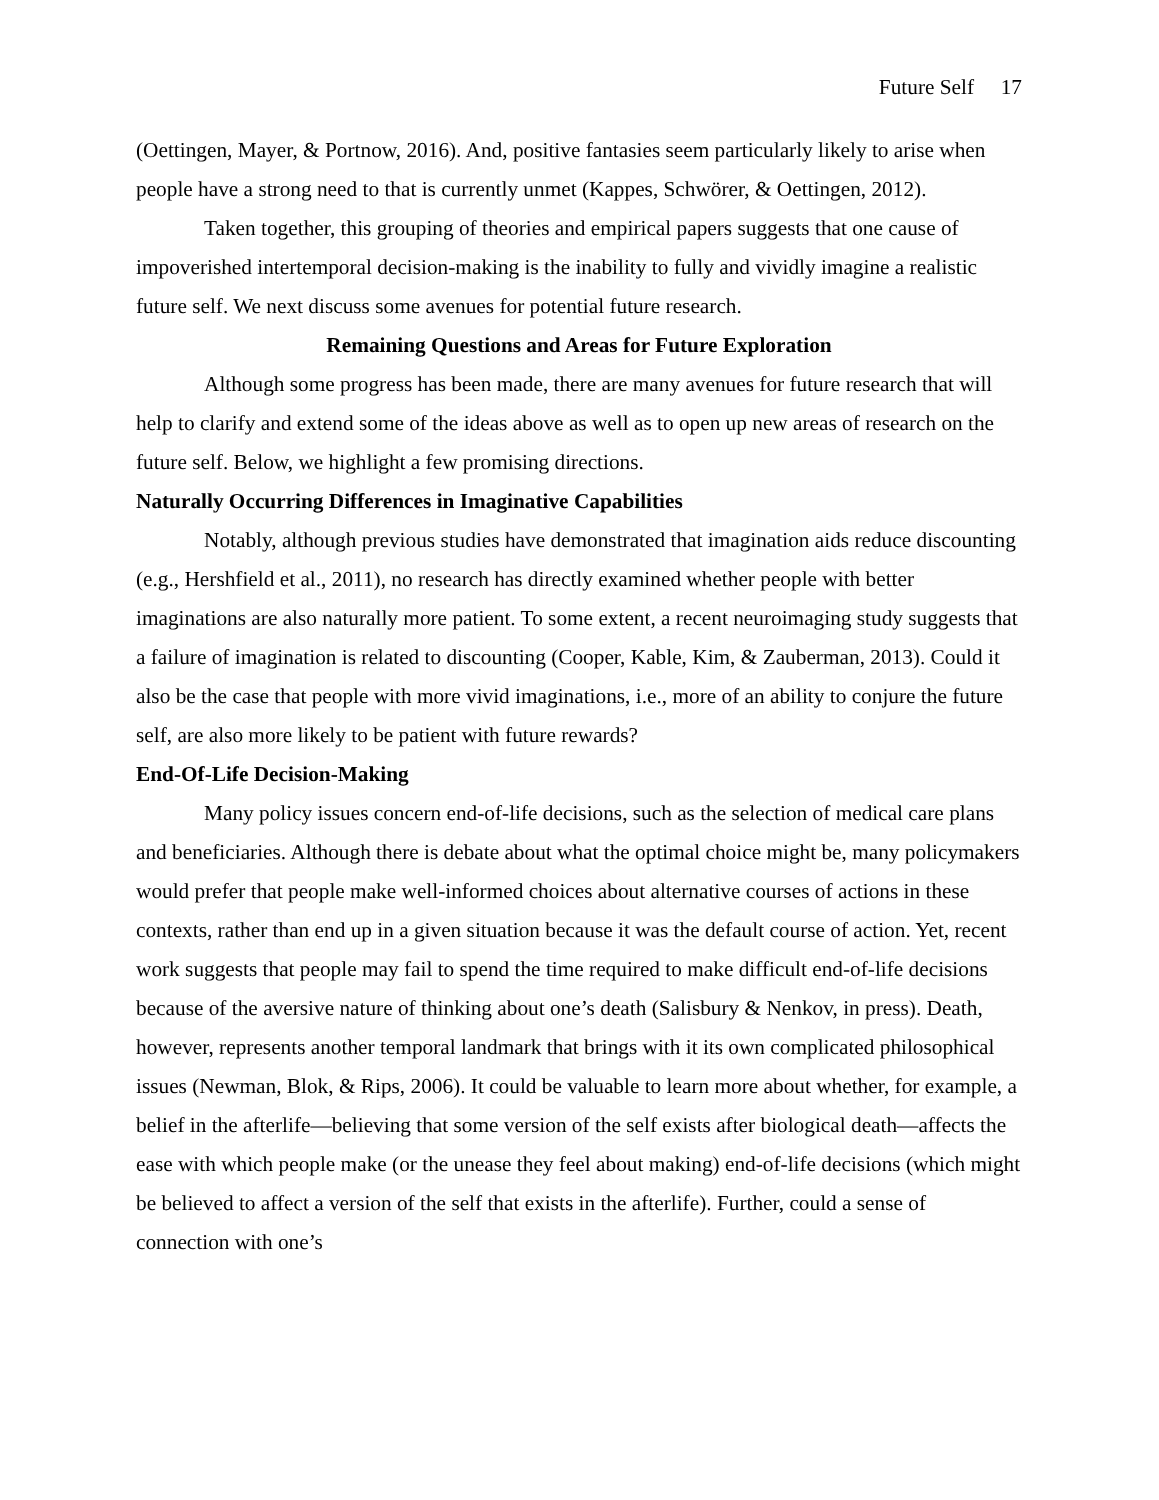Future Self 17
(Oettingen, Mayer, & Portnow, 2016). And, positive fantasies seem particularly likely to arise when people have a strong need to that is currently unmet (Kappes, Schwörer, & Oettingen, 2012).
Taken together, this grouping of theories and empirical papers suggests that one cause of impoverished intertemporal decision-making is the inability to fully and vividly imagine a realistic future self. We next discuss some avenues for potential future research.
Remaining Questions and Areas for Future Exploration
Although some progress has been made, there are many avenues for future research that will help to clarify and extend some of the ideas above as well as to open up new areas of research on the future self. Below, we highlight a few promising directions.
Naturally Occurring Differences in Imaginative Capabilities
Notably, although previous studies have demonstrated that imagination aids reduce discounting (e.g., Hershfield et al., 2011), no research has directly examined whether people with better imaginations are also naturally more patient. To some extent, a recent neuroimaging study suggests that a failure of imagination is related to discounting (Cooper, Kable, Kim, & Zauberman, 2013). Could it also be the case that people with more vivid imaginations, i.e., more of an ability to conjure the future self, are also more likely to be patient with future rewards?
End-Of-Life Decision-Making
Many policy issues concern end-of-life decisions, such as the selection of medical care plans and beneficiaries. Although there is debate about what the optimal choice might be, many policymakers would prefer that people make well-informed choices about alternative courses of actions in these contexts, rather than end up in a given situation because it was the default course of action. Yet, recent work suggests that people may fail to spend the time required to make difficult end-of-life decisions because of the aversive nature of thinking about one’s death (Salisbury & Nenkov, in press). Death, however, represents another temporal landmark that brings with it its own complicated philosophical issues (Newman, Blok, & Rips, 2006). It could be valuable to learn more about whether, for example, a belief in the afterlife—believing that some version of the self exists after biological death—affects the ease with which people make (or the unease they feel about making) end-of-life decisions (which might be believed to affect a version of the self that exists in the afterlife). Further, could a sense of connection with one’s